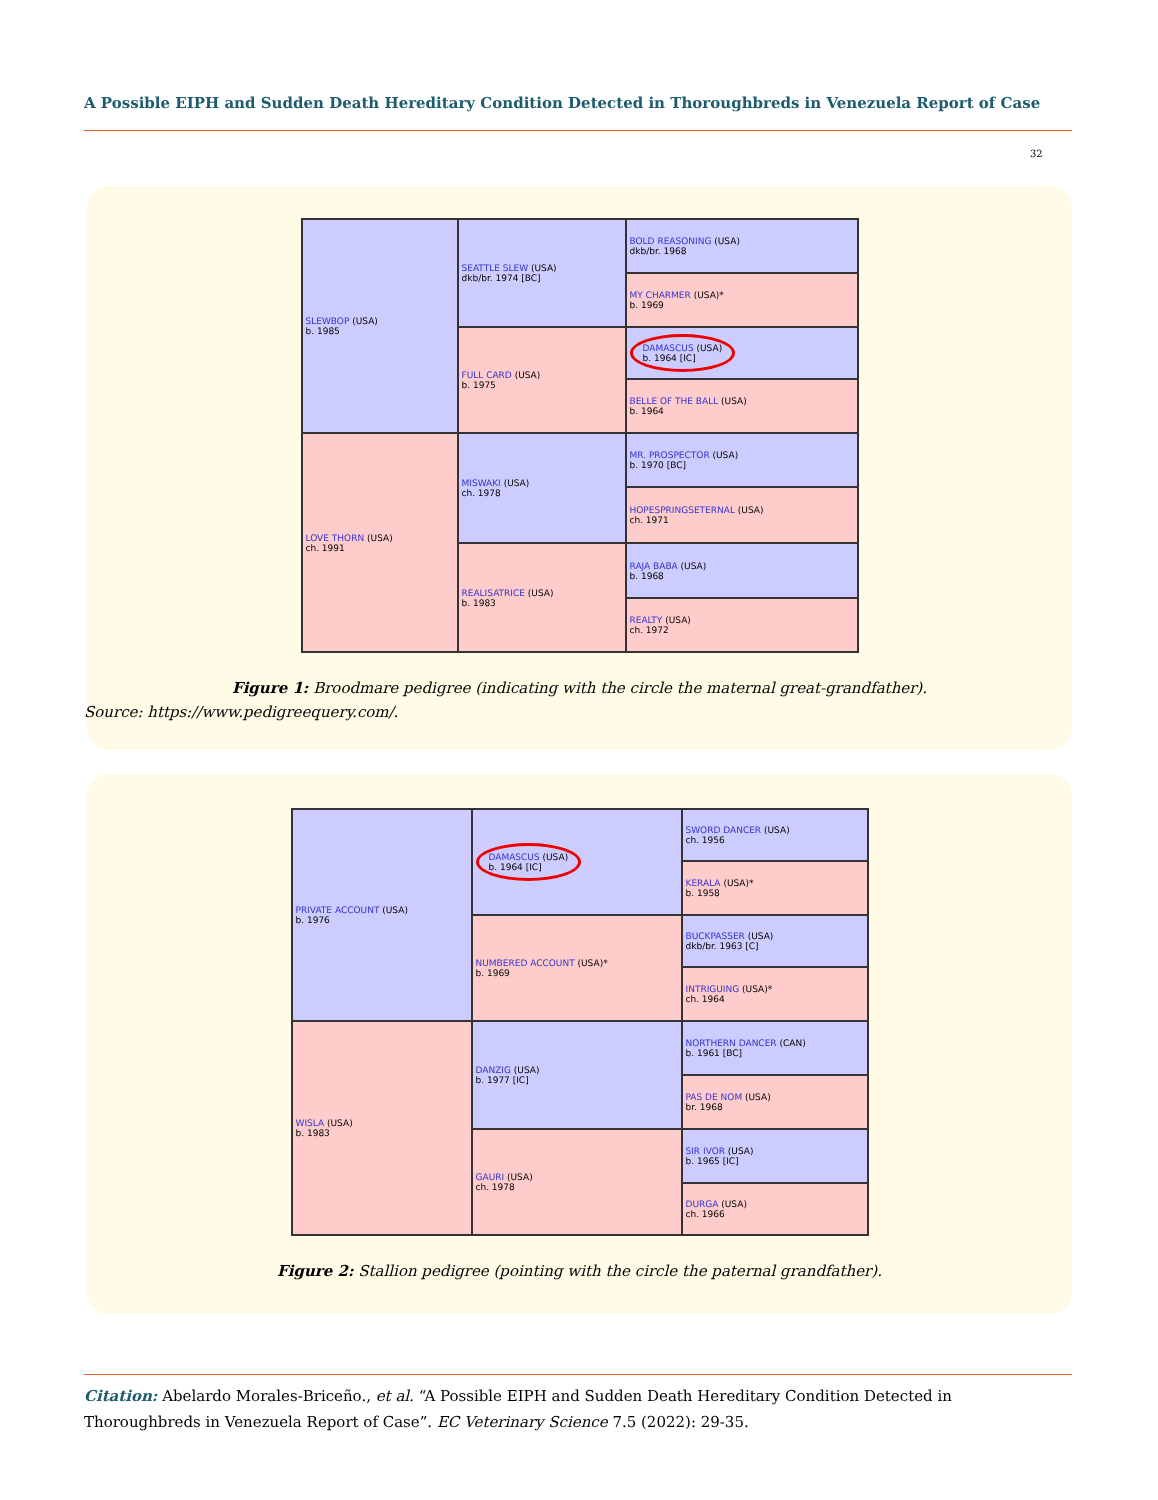A Possible EIPH and Sudden Death Hereditary Condition Detected in Thoroughbreds in Venezuela Report of Case
32
| SLEWBOP (USA) b. 1985 | SEATTLE SLEW (USA) dkb/br. 1974 [BC] | BOLD REASONING (USA) dkb/br. 1968 |
| | | MY CHARMER (USA)* b. 1969 |
| | FULL CARD (USA) b. 1975 | DAMASCUS (USA) b. 1964 [IC] |
| | | BELLE OF THE BALL (USA) b. 1964 |
| LOVE THORN (USA) ch. 1991 | MISWAKI (USA) ch. 1978 | MR. PROSPECTOR (USA) b. 1970 [BC] |
| | | HOPESPRINGSETERNAL (USA) ch. 1971 |
| | REALISATRICE (USA) b. 1983 | RAJA BABA (USA) b. 1968 |
| | | REALTY (USA) ch. 1972 |
Figure 1: Broodmare pedigree (indicating with the circle the maternal great-grandfather).
Source: https://www.pedigreequery.com/.
| PRIVATE ACCOUNT (USA) b. 1976 | DAMASCUS (USA) b. 1964 [IC] | SWORD DANCER (USA) ch. 1956 |
| | | KERALA (USA)* b. 1958 |
| | NUMBERED ACCOUNT (USA)* b. 1969 | BUCKPASSER (USA) dkb/br. 1963 [C] |
| | | INTRIGUING (USA)* ch. 1964 |
| WISLA (USA) b. 1983 | DANZIG (USA) b. 1977 [IC] | NORTHERN DANCER (CAN) b. 1961 [BC] |
| | | PAS DE NOM (USA) br. 1968 |
| | GAURI (USA) ch. 1978 | SIR IVOR (USA) b. 1965 [IC] |
| | | DURGA (USA) ch. 1966 |
Figure 2: Stallion pedigree (pointing with the circle the paternal grandfather).
Citation: Abelardo Morales-Briceño., et al. “A Possible EIPH and Sudden Death Hereditary Condition Detected in Thoroughbreds in Venezuela Report of Case”. EC Veterinary Science 7.5 (2022): 29-35.